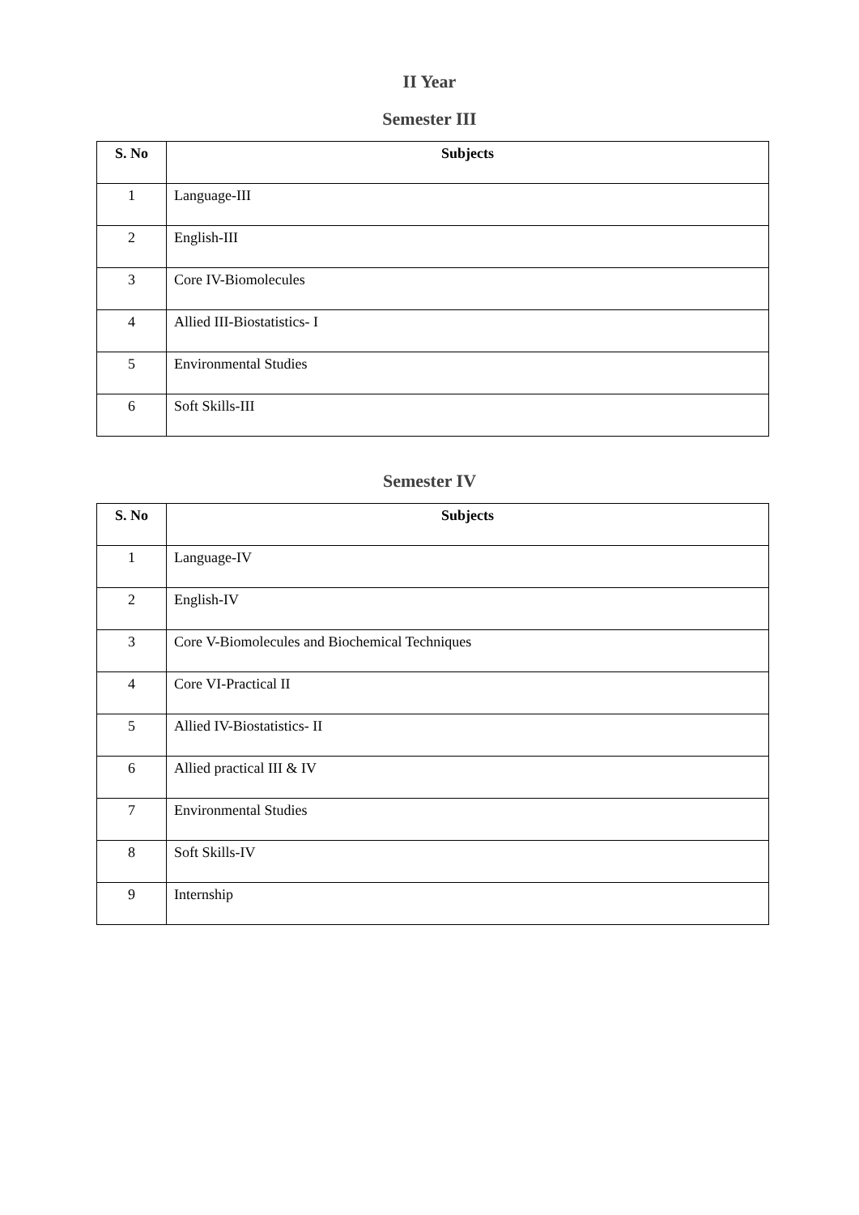II Year
Semester III
| S. No | Subjects |
| --- | --- |
| 1 | Language-III |
| 2 | English-III |
| 3 | Core IV-Biomolecules |
| 4 | Allied III-Biostatistics- I |
| 5 | Environmental Studies |
| 6 | Soft Skills-III |
Semester IV
| S. No | Subjects |
| --- | --- |
| 1 | Language-IV |
| 2 | English-IV |
| 3 | Core V-Biomolecules and Biochemical Techniques |
| 4 | Core VI-Practical II |
| 5 | Allied IV-Biostatistics- II |
| 6 | Allied practical III & IV |
| 7 | Environmental Studies |
| 8 | Soft Skills-IV |
| 9 | Internship |